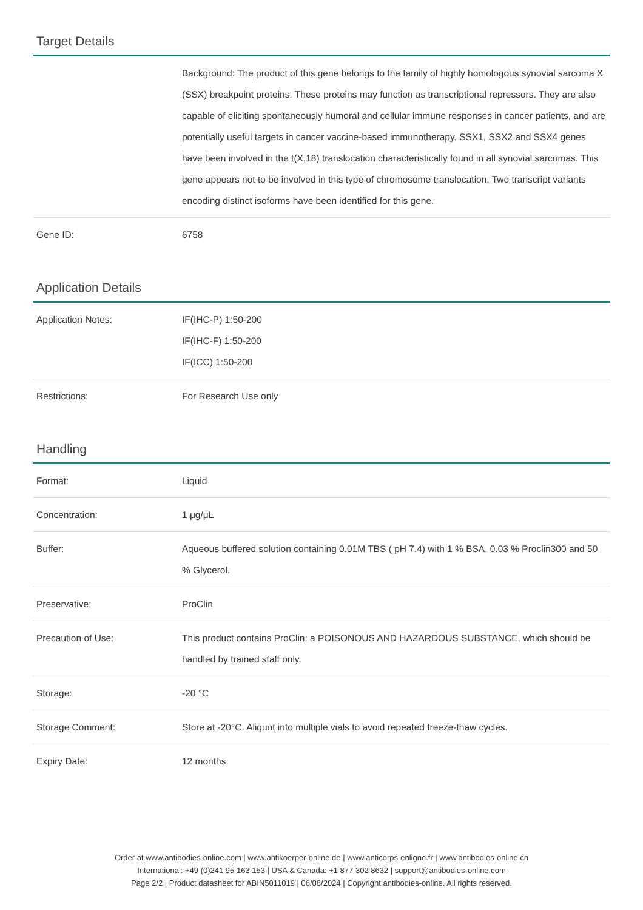Target Details
| | Background: The product of this gene belongs to the family of highly homologous synovial sarcoma X (SSX) breakpoint proteins. These proteins may function as transcriptional repressors. They are also capable of eliciting spontaneously humoral and cellular immune responses in cancer patients, and are potentially useful targets in cancer vaccine-based immunotherapy. SSX1, SSX2 and SSX4 genes have been involved in the t(X,18) translocation characteristically found in all synovial sarcomas. This gene appears not to be involved in this type of chromosome translocation. Two transcript variants encoding distinct isoforms have been identified for this gene. |
| Gene ID: | 6758 |
Application Details
| Application Notes: | IF(IHC-P) 1:50-200 IF(IHC-F) 1:50-200 IF(ICC) 1:50-200 |
| Restrictions: | For Research Use only |
Handling
| Format: | Liquid |
| Concentration: | 1 μg/μL |
| Buffer: | Aqueous buffered solution containing 0.01M TBS ( pH 7.4) with 1 % BSA, 0.03 % Proclin300 and 50 % Glycerol. |
| Preservative: | ProClin |
| Precaution of Use: | This product contains ProClin: a POISONOUS AND HAZARDOUS SUBSTANCE, which should be handled by trained staff only. |
| Storage: | -20 °C |
| Storage Comment: | Store at -20°C. Aliquot into multiple vials to avoid repeated freeze-thaw cycles. |
| Expiry Date: | 12 months |
Order at www.antibodies-online.com | www.antikoerper-online.de | www.anticorps-enligne.fr | www.antibodies-online.cn
International: +49 (0)241 95 163 153 | USA & Canada: +1 877 302 8632 | support@antibodies-online.com
Page 2/2 | Product datasheet for ABIN5011019 | 06/08/2024 | Copyright antibodies-online. All rights reserved.